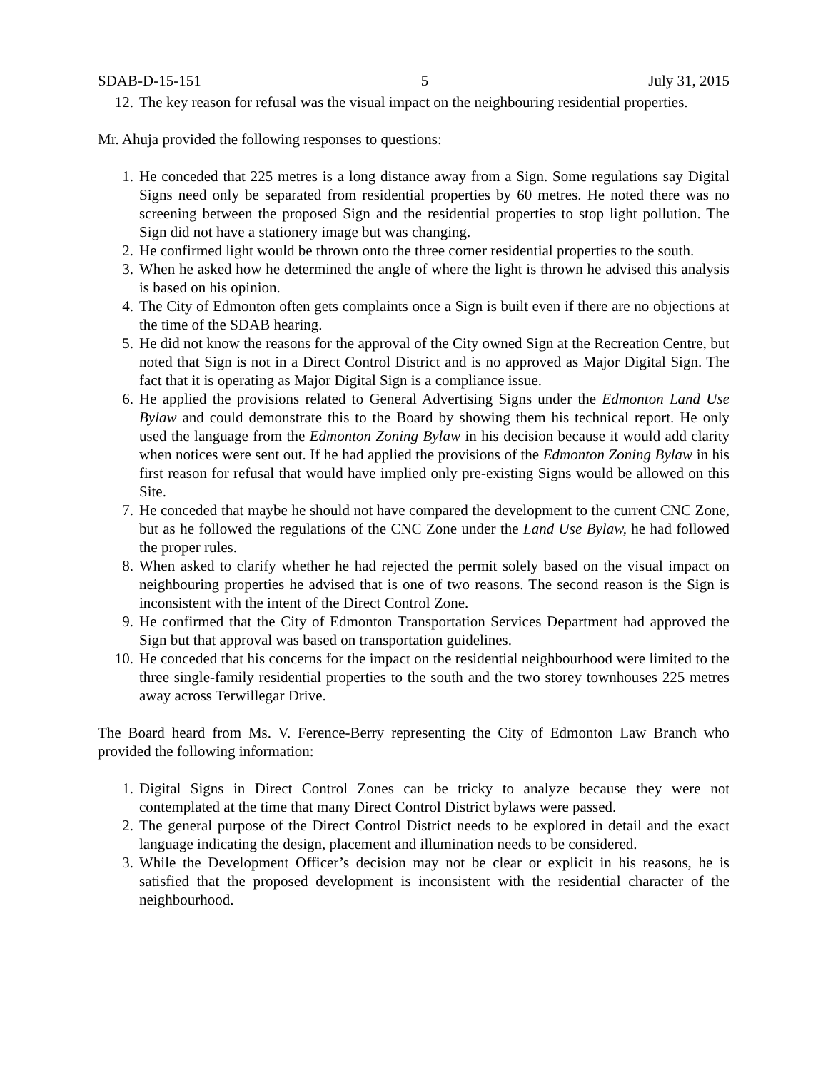SDAB-D-15-151 5 July 31, 2015
12. The key reason for refusal was the visual impact on the neighbouring residential properties.
Mr. Ahuja provided the following responses to questions:
1. He conceded that 225 metres is a long distance away from a Sign. Some regulations say Digital Signs need only be separated from residential properties by 60 metres. He noted there was no screening between the proposed Sign and the residential properties to stop light pollution. The Sign did not have a stationery image but was changing.
2. He confirmed light would be thrown onto the three corner residential properties to the south.
3. When he asked how he determined the angle of where the light is thrown he advised this analysis is based on his opinion.
4. The City of Edmonton often gets complaints once a Sign is built even if there are no objections at the time of the SDAB hearing.
5. He did not know the reasons for the approval of the City owned Sign at the Recreation Centre, but noted that Sign is not in a Direct Control District and is no approved as Major Digital Sign. The fact that it is operating as Major Digital Sign is a compliance issue.
6. He applied the provisions related to General Advertising Signs under the Edmonton Land Use Bylaw and could demonstrate this to the Board by showing them his technical report. He only used the language from the Edmonton Zoning Bylaw in his decision because it would add clarity when notices were sent out. If he had applied the provisions of the Edmonton Zoning Bylaw in his first reason for refusal that would have implied only pre-existing Signs would be allowed on this Site.
7. He conceded that maybe he should not have compared the development to the current CNC Zone, but as he followed the regulations of the CNC Zone under the Land Use Bylaw, he had followed the proper rules.
8. When asked to clarify whether he had rejected the permit solely based on the visual impact on neighbouring properties he advised that is one of two reasons. The second reason is the Sign is inconsistent with the intent of the Direct Control Zone.
9. He confirmed that the City of Edmonton Transportation Services Department had approved the Sign but that approval was based on transportation guidelines.
10. He conceded that his concerns for the impact on the residential neighbourhood were limited to the three single-family residential properties to the south and the two storey townhouses 225 metres away across Terwillegar Drive.
The Board heard from Ms. V. Ference-Berry representing the City of Edmonton Law Branch who provided the following information:
1. Digital Signs in Direct Control Zones can be tricky to analyze because they were not contemplated at the time that many Direct Control District bylaws were passed.
2. The general purpose of the Direct Control District needs to be explored in detail and the exact language indicating the design, placement and illumination needs to be considered.
3. While the Development Officer’s decision may not be clear or explicit in his reasons, he is satisfied that the proposed development is inconsistent with the residential character of the neighbourhood.